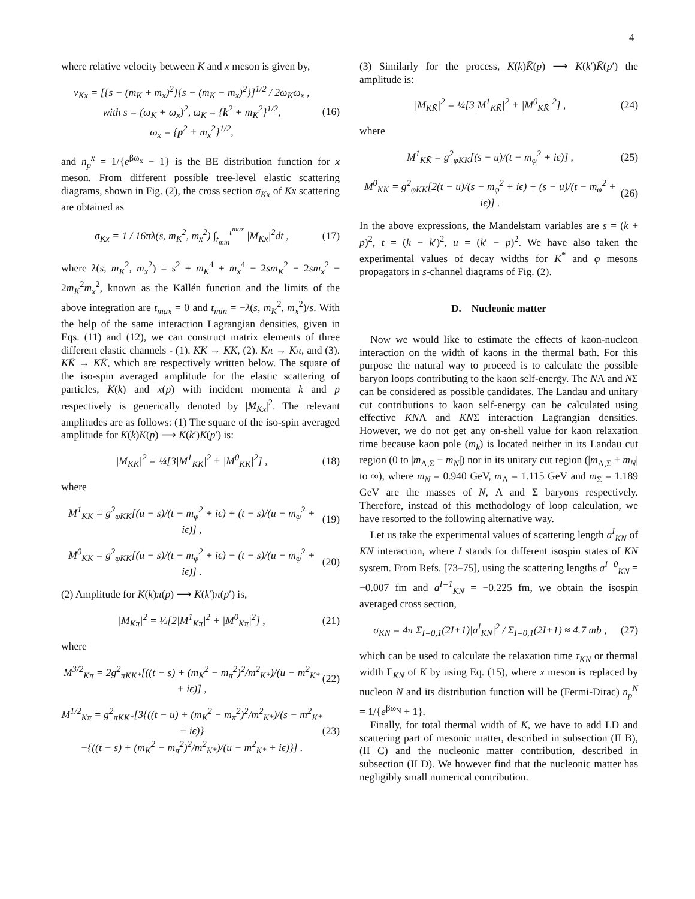4
where relative velocity between K and x meson is given by,
v<sub>Kx</sub> = [{s − (m<sub>K</sub> + m<sub>x</sub>)<sup>2</sup>}{s − (m<sub>K</sub> − m<sub>x</sub>)<sup>2</sup>}]<sup>1/2</sup> / 2ω<sub>K</sub>ω<sub>x</sub> ,
with s = (ω<sub>K</sub> + ω<sub>x</sub>)<sup>2</sup>, ω<sub>K</sub> = {k<sup>2</sup> + m<sub>K</sub><sup>2</sup>}<sup>1/2</sup>,
ω<sub>x</sub> = {p<sup>2</sup> + m<sub>x</sub><sup>2</sup>}<sup>1/2</sup>, (16)
and n<sub>p</sub><sup>x</sup> = 1/{e<sup>βω<sub>x</sub></sup> − 1} is the BE distribution function for x meson. From different possible tree-level elastic scattering diagrams, shown in Fig. (2), the cross section σ<sub>Kx</sub> of Kx scattering are obtained as
σ<sub>Kx</sub> = 1 / 16πλ(s, m<sub>K</sub><sup>2</sup>, m<sub>x</sub><sup>2</sup>) ∫<sub>t<sub>min</sub></sub><sup>t<sup>max</sup></sup> |M<sub>Kx</sub>|<sup>2</sup>dt , (17)
where λ(s, m<sub>K</sub><sup>2</sup>, m<sub>x</sub><sup>2</sup>) = s<sup>2</sup> + m<sub>K</sub><sup>4</sup> + m<sub>x</sub><sup>4</sup> − 2sm<sub>K</sub><sup>2</sup> − 2sm<sub>x</sub><sup>2</sup> − 2m<sub>K</sub><sup>2</sup>m<sub>x</sub><sup>2</sup>, known as the Källén function and the limits of the above integration are t<sub>max</sub> = 0 and t<sub>min</sub> = −λ(s, m<sub>K</sub><sup>2</sup>, m<sub>x</sub><sup>2</sup>)/s. With the help of the same interaction Lagrangian densities, given in Eqs. (11) and (12), we can construct matrix elements of three different elastic channels - (1). KK → KK, (2). Kπ → Kπ, and (3). KK̄ → KK̄, which are respectively written below. The square of the iso-spin averaged amplitude for the elastic scattering of particles, K(k) and x(p) with incident momenta k and p respectively is generically denoted by |M<sub>Kx</sub>|<sup>2</sup>. The relevant amplitudes are as follows: (1) The square of the iso-spin averaged amplitude for K(k)K(p) ⟶ K(k′)K(p′) is:
|M<sub>KK</sub>|<sup>2</sup> = ¼[3|M<sup>1</sup><sub>KK</sub>|<sup>2</sup> + |M<sup>0</sup><sub>KK</sub>|<sup>2</sup>] , (18)
where
M<sup>1</sup><sub>KK</sub> = g<sup>2</sup><sub>φKK</sub>[(u − s)/(t − m<sub>φ</sub><sup>2</sup> + iϵ) + (t − s)/(u − m<sub>φ</sub><sup>2</sup> + iϵ)] , (19)
M<sup>0</sup><sub>KK</sub> = g<sup>2</sup><sub>φKK</sub>[(u − s)/(t − m<sub>φ</sub><sup>2</sup> + iϵ) − (t − s)/(u − m<sub>φ</sub><sup>2</sup> + iϵ)] . (20)
(2) Amplitude for K(k)π(p) ⟶ K(k′)π(p′) is,
|M<sub>Kπ</sub>|<sup>2</sup> = ⅓[2|M<sup>1</sup><sub>Kπ</sub>|<sup>2</sup> + |M<sup>0</sup><sub>Kπ</sub>|<sup>2</sup>] , (21)
where
M<sup>3/2</sup><sub>Kπ</sub> = 2g<sup>2</sup><sub>πKK*</sub>[((t − s) + (m<sub>K</sub><sup>2</sup> − m<sub>π</sub><sup>2</sup>)<sup>2</sup>/m<sup>2</sup><sub>K*</sub>)/(u − m<sup>2</sup><sub>K*</sub> + iϵ)] , (22)
M<sup>1/2</sup><sub>Kπ</sub> = g<sup>2</sup><sub>πKK*</sub>[3{((t − u) + (m<sub>K</sub><sup>2</sup> − m<sub>π</sub><sup>2</sup>)<sup>2</sup>/m<sup>2</sup><sub>K*</sub>)/(s − m<sup>2</sup><sub>K*</sub> + iϵ)}
−{((t − s) + (m<sub>K</sub><sup>2</sup> − m<sub>π</sub><sup>2</sup>)<sup>2</sup>/m<sup>2</sup><sub>K*</sub>)/(u − m<sup>2</sup><sub>K*</sub> + iϵ)}] . (23)
(3) Similarly for the process, K(k)K̄(p) ⟶ K(k′)K̄(p′) the amplitude is:
|M<sub>KK̄</sub>|<sup>2</sup> = ¼[3|M<sup>1</sup><sub>KK̄</sub>|<sup>2</sup> + |M<sup>0</sup><sub>KK̄</sub>|<sup>2</sup>] , (24)
where
M<sup>1</sup><sub>KK̄</sub> = g<sup>2</sup><sub>φKK</sub>[(s − u)/(t − m<sub>φ</sub><sup>2</sup> + iϵ)] , (25)
M<sup>0</sup><sub>KK̄</sub> = g<sup>2</sup><sub>φKK</sub>[2(t − u)/(s − m<sub>φ</sub><sup>2</sup> + iϵ) + (s − u)/(t − m<sub>φ</sub><sup>2</sup> + iϵ)] . (26)
In the above expressions, the Mandelstam variables are s = (k + p)<sup>2</sup>, t = (k − k′)<sup>2</sup>, u = (k′ − p)<sup>2</sup>. We have also taken the experimental values of decay widths for K<sup>*</sup> and φ mesons propagators in s-channel diagrams of Fig. (2).
D. Nucleonic matter
Now we would like to estimate the effects of kaon-nucleon interaction on the width of kaons in the thermal bath. For this purpose the natural way to proceed is to calculate the possible baryon loops contributing to the kaon self-energy. The NΛ and NΣ can be considered as possible candidates. The Landau and unitary cut contributions to kaon self-energy can be calculated using effective KNΛ and KNΣ interaction Lagrangian densities. However, we do not get any on-shell value for kaon relaxation time because kaon pole (m<sub>k</sub>) is located neither in its Landau cut region (0 to |m<sub>Λ,Σ</sub> − m<sub>N</sub>|) nor in its unitary cut region (|m<sub>Λ,Σ</sub> + m<sub>N</sub>| to ∞), where m<sub>N</sub> = 0.940 GeV, m<sub>Λ</sub> = 1.115 GeV and m<sub>Σ</sub> = 1.189 GeV are the masses of N, Λ and Σ baryons respectively. Therefore, instead of this methodology of loop calculation, we have resorted to the following alternative way.
Let us take the experimental values of scattering length a<sup>I</sup><sub>KN</sub> of KN interaction, where I stands for different isospin states of KN system. From Refs. [73–75], using the scattering lengths a<sup>I=0</sup><sub>KN</sub> = −0.007 fm and a<sup>I=1</sup><sub>KN</sub> = −0.225 fm, we obtain the isospin averaged cross section,
σ<sub>KN</sub> = 4π Σ<sub>I=0,1</sub>(2I+1)|a<sup>I</sup><sub>KN</sub>|<sup>2</sup> / Σ<sub>I=0,1</sub>(2I+1) ≈ 4.7 mb , (27)
which can be used to calculate the relaxation time τ<sub>KN</sub> or thermal width Γ<sub>KN</sub> of K by using Eq. (15), where x meson is replaced by nucleon N and its distribution function will be (Fermi-Dirac) n<sub>p</sub><sup>N</sup> = 1/{e<sup>βω<sub>N</sub></sup> + 1}.
Finally, for total thermal width of K, we have to add LD and scattering part of mesonic matter, described in subsection (II B), (II C) and the nucleonic matter contribution, described in subsection (II D). We however find that the nucleonic matter has negligibly small numerical contribution.